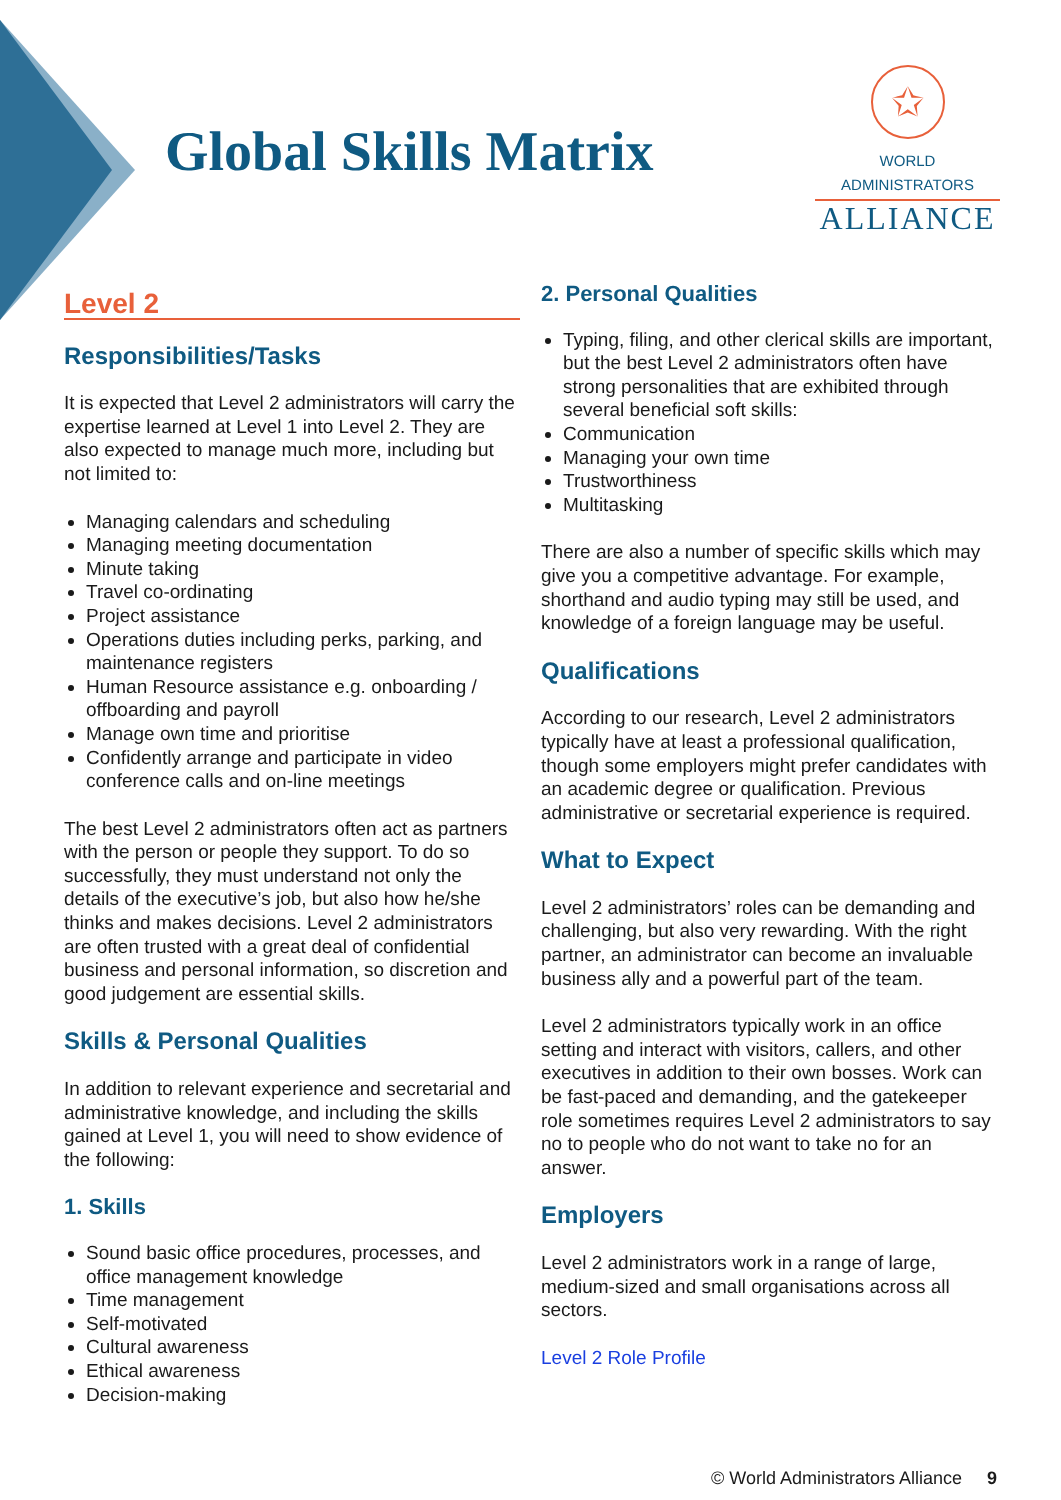Global Skills Matrix
✩
WORLD ADMINISTRATORS
ALLIANCE
Level 2
Responsibilities/Tasks
It is expected that Level 2 administrators will carry the expertise learned at Level 1 into Level 2. They are also expected to manage much more, including but not limited to:
Managing calendars and scheduling
Managing meeting documentation
Minute taking
Travel co-ordinating
Project assistance
Operations duties including perks, parking, and maintenance registers
Human Resource assistance e.g. onboarding / offboarding and payroll
Manage own time and prioritise
Confidently arrange and participate in video conference calls and on-line meetings
The best Level 2 administrators often act as partners with the person or people they support. To do so successfully, they must understand not only the details of the executive’s job, but also how he/she thinks and makes decisions. Level 2 administrators are often trusted with a great deal of confidential business and personal information, so discretion and good judgement are essential skills.
Skills & Personal Qualities
In addition to relevant experience and secretarial and administrative knowledge, and including the skills gained at Level 1, you will need to show evidence of the following:
1. Skills
Sound basic office procedures, processes, and office management knowledge
Time management
Self-motivated
Cultural awareness
Ethical awareness
Decision-making
2. Personal Qualities
Typing, filing, and other clerical skills are important, but the best Level 2 administrators often have strong personalities that are exhibited through several beneficial soft skills:
Communication
Managing your own time
Trustworthiness
Multitasking
There are also a number of specific skills which may give you a competitive advantage. For example, shorthand and audio typing may still be used, and knowledge of a foreign language may be useful.
Qualifications
According to our research, Level 2 administrators typically have at least a professional qualification, though some employers might prefer candidates with an academic degree or qualification. Previous administrative or secretarial experience is required.
What to Expect
Level 2 administrators’ roles can be demanding and challenging, but also very rewarding. With the right partner, an administrator can become an invaluable business ally and a powerful part of the team.
Level 2 administrators typically work in an office setting and interact with visitors, callers, and other executives in addition to their own bosses. Work can be fast-paced and demanding, and the gatekeeper role sometimes requires Level 2 administrators to say no to people who do not want to take no for an answer.
Employers
Level 2 administrators work in a range of large, medium-sized and small organisations across all sectors.
Level 2 Role Profile
© World Administrators Alliance 9